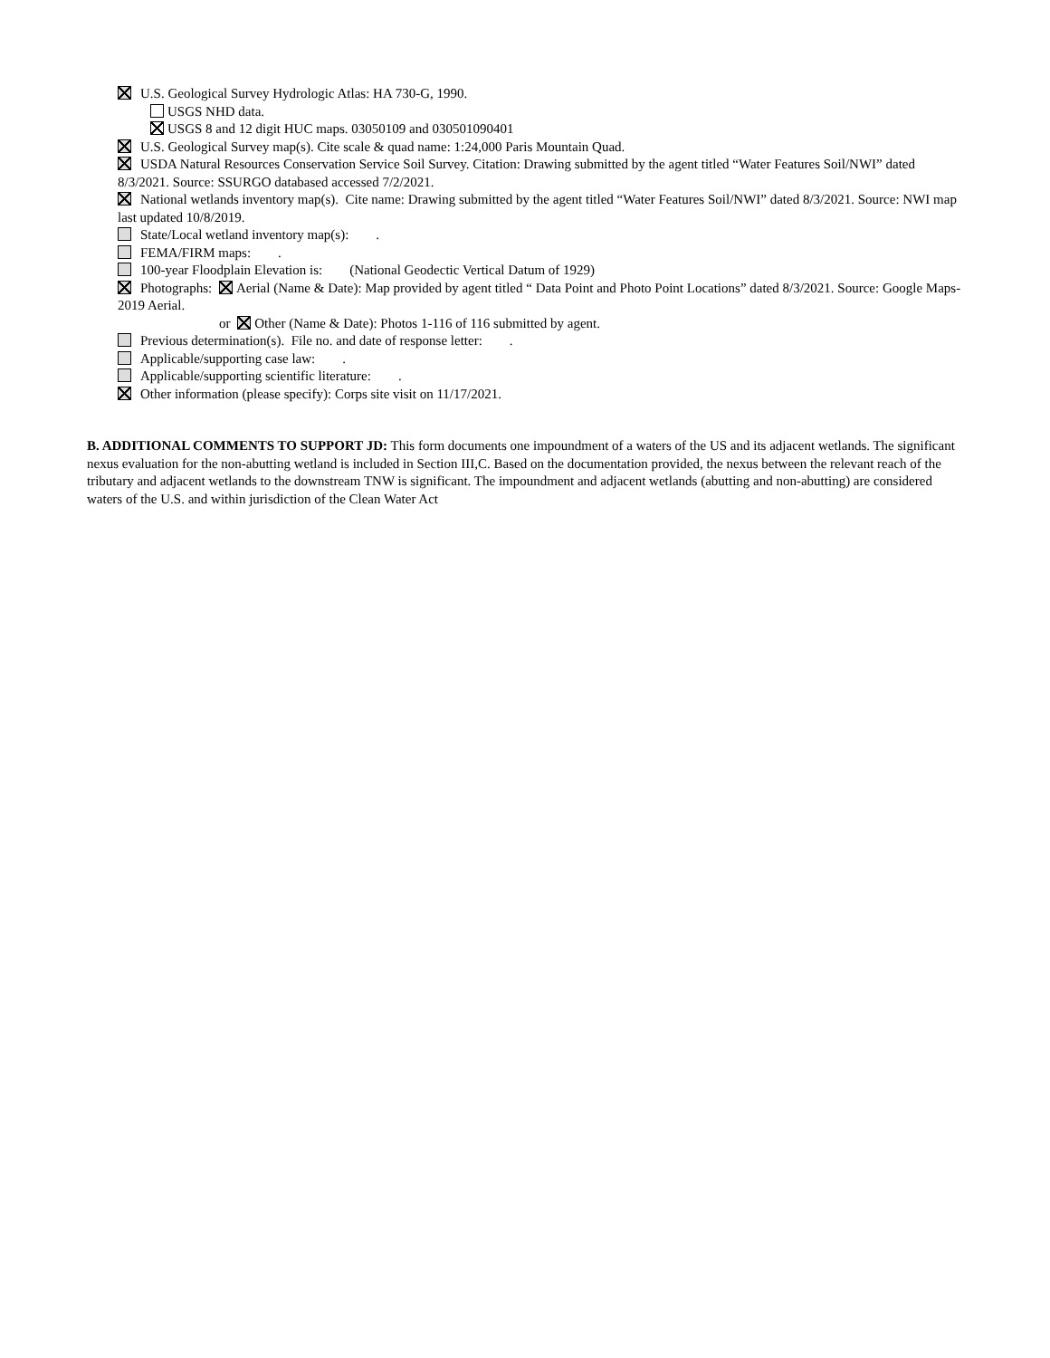U.S. Geological Survey Hydrologic Atlas: HA 730-G, 1990.
USGS NHD data.
USGS 8 and 12 digit HUC maps. 03050109 and 030501090401
U.S. Geological Survey map(s). Cite scale & quad name: 1:24,000 Paris Mountain Quad.
USDA Natural Resources Conservation Service Soil Survey. Citation: Drawing submitted by the agent titled “Water Features Soil/NWI” dated 8/3/2021. Source: SSURGO databased accessed 7/2/2021.
National wetlands inventory map(s). Cite name: Drawing submitted by the agent titled “Water Features Soil/NWI” dated 8/3/2021. Source: NWI map last updated 10/8/2019.
State/Local wetland inventory map(s): .
FEMA/FIRM maps: .
100-year Floodplain Elevation is: (National Geodectic Vertical Datum of 1929)
Photographs: Aerial (Name & Date): Map provided by agent titled “ Data Point and Photo Point Locations” dated 8/3/2021. Source: Google Maps-2019 Aerial.
or Other (Name & Date): Photos 1-116 of 116 submitted by agent.
Previous determination(s). File no. and date of response letter: .
Applicable/supporting case law: .
Applicable/supporting scientific literature: .
Other information (please specify): Corps site visit on 11/17/2021.
B. ADDITIONAL COMMENTS TO SUPPORT JD: This form documents one impoundment of a waters of the US and its adjacent wetlands. The significant nexus evaluation for the non-abutting wetland is included in Section III,C. Based on the documentation provided, the nexus between the relevant reach of the tributary and adjacent wetlands to the downstream TNW is significant. The impoundment and adjacent wetlands (abutting and non-abutting) are considered waters of the U.S. and within jurisdiction of the Clean Water Act